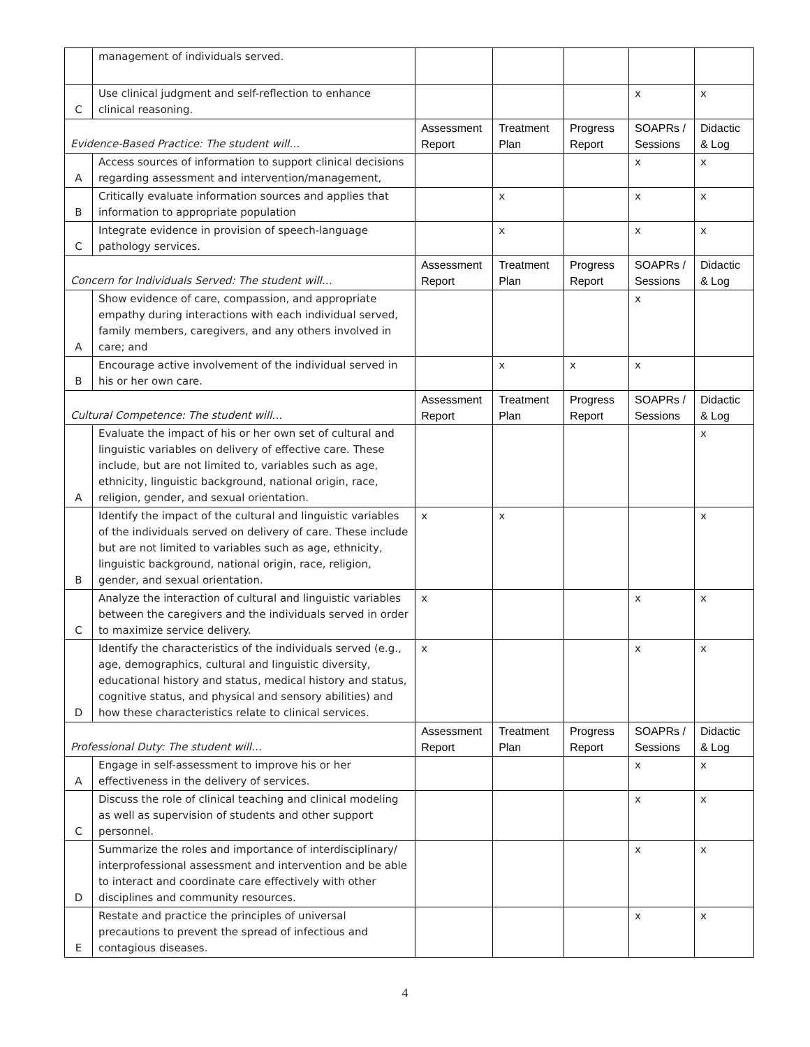| | management of individuals served. | | | | | |
| C | Use clinical judgment and self-reflection to enhance clinical reasoning. | | | | x | x |
| Evidence-Based Practice: The student will… | | Assessment Report | Treatment Plan | Progress Report | SOAPRs / Sessions | Didactic & Log |
| A | Access sources of information to support clinical decisions regarding assessment and intervention/management, | | | | x | x |
| B | Critically evaluate information sources and applies that information to appropriate population | | x | | x | x |
| C | Integrate evidence in provision of speech-language pathology services. | | x | | x | x |
| Concern for Individuals Served: The student will… | | Assessment Report | Treatment Plan | Progress Report | SOAPRs / Sessions | Didactic & Log |
| A | Show evidence of care, compassion, and appropriate empathy during interactions with each individual served, family members, caregivers, and any others involved in care; and | | | | x | |
| B | Encourage active involvement of the individual served in his or her own care. | | x | x | x | |
| Cultural Competence: The student will… | | Assessment Report | Treatment Plan | Progress Report | SOAPRs / Sessions | Didactic & Log |
| A | Evaluate the impact of his or her own set of cultural and linguistic variables on delivery of effective care. These include, but are not limited to, variables such as age, ethnicity, linguistic background, national origin, race, religion, gender, and sexual orientation. | | | | | x |
| B | Identify the impact of the cultural and linguistic variables of the individuals served on delivery of care. These include but are not limited to variables such as age, ethnicity, linguistic background, national origin, race, religion, gender, and sexual orientation. | x | x | | | x |
| C | Analyze the interaction of cultural and linguistic variables between the caregivers and the individuals served in order to maximize service delivery. | x | | | x | x |
| D | Identify the characteristics of the individuals served (e.g., age, demographics, cultural and linguistic diversity, educational history and status, medical history and status, cognitive status, and physical and sensory abilities) and how these characteristics relate to clinical services. | x | | | x | x |
| Professional Duty: The student will… | | Assessment Report | Treatment Plan | Progress Report | SOAPRs / Sessions | Didactic & Log |
| A | Engage in self-assessment to improve his or her effectiveness in the delivery of services. | | | | x | x |
| C | Discuss the role of clinical teaching and clinical modeling as well as supervision of students and other support personnel. | | | | x | x |
| D | Summarize the roles and importance of interdisciplinary/ interprofessional assessment and intervention and be able to interact and coordinate care effectively with other disciplines and community resources. | | | | x | x |
| E | Restate and practice the principles of universal precautions to prevent the spread of infectious and contagious diseases. | | | | x | x |
4